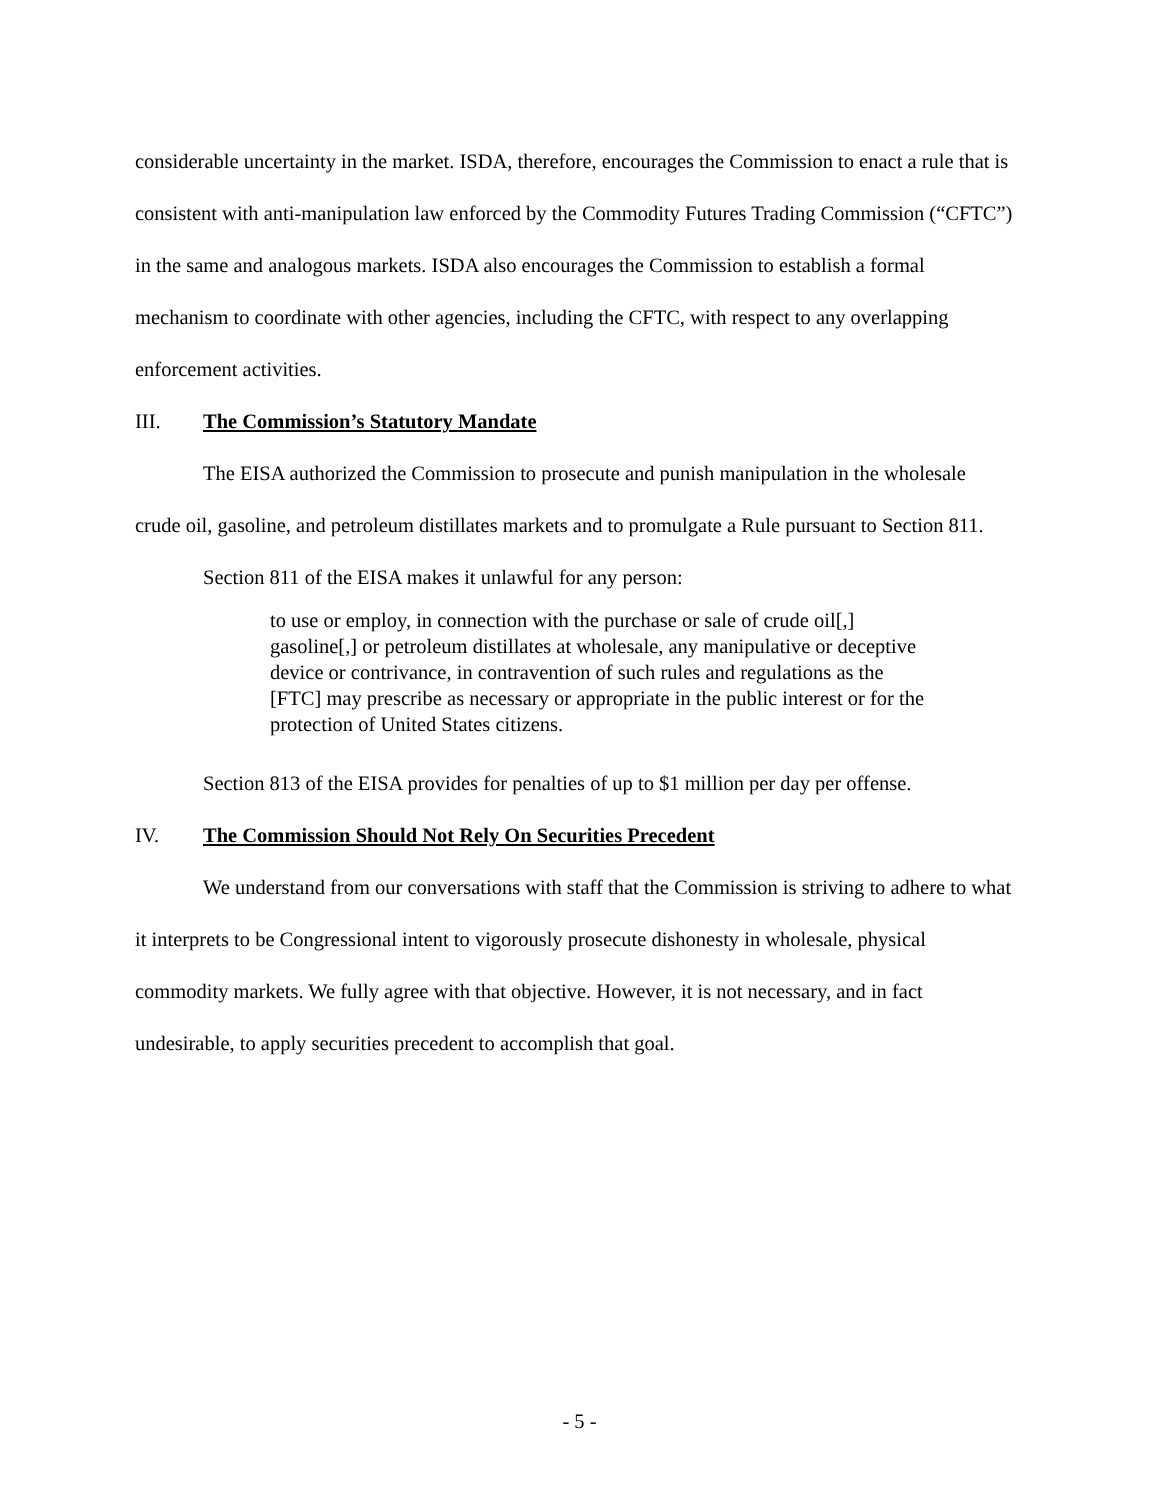considerable uncertainty in the market. ISDA, therefore, encourages the Commission to enact a rule that is consistent with anti-manipulation law enforced by the Commodity Futures Trading Commission (“CFTC”) in the same and analogous markets. ISDA also encourages the Commission to establish a formal mechanism to coordinate with other agencies, including the CFTC, with respect to any overlapping enforcement activities.
III. The Commission’s Statutory Mandate
The EISA authorized the Commission to prosecute and punish manipulation in the wholesale crude oil, gasoline, and petroleum distillates markets and to promulgate a Rule pursuant to Section 811.
Section 811 of the EISA makes it unlawful for any person:
to use or employ, in connection with the purchase or sale of crude oil[,] gasoline[,] or petroleum distillates at wholesale, any manipulative or deceptive device or contrivance, in contravention of such rules and regulations as the [FTC] may prescribe as necessary or appropriate in the public interest or for the protection of United States citizens.
Section 813 of the EISA provides for penalties of up to $1 million per day per offense.
IV. The Commission Should Not Rely On Securities Precedent
We understand from our conversations with staff that the Commission is striving to adhere to what it interprets to be Congressional intent to vigorously prosecute dishonesty in wholesale, physical commodity markets. We fully agree with that objective. However, it is not necessary, and in fact undesirable, to apply securities precedent to accomplish that goal.
- 5 -